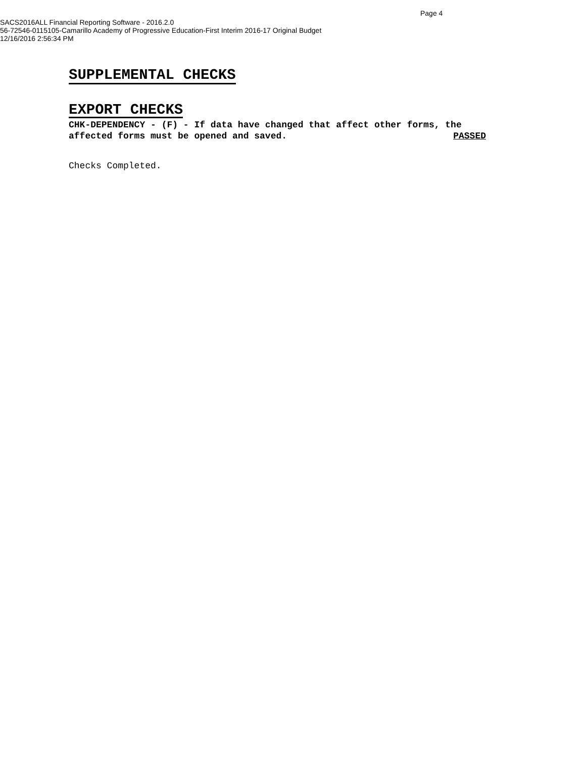Page 4
SACS2016ALL Financial Reporting Software - 2016.2.0
56-72546-0115105-Camarillo Academy of Progressive Education-First Interim 2016-17 Original Budget
12/16/2016 2:56:34 PM
SUPPLEMENTAL CHECKS
EXPORT CHECKS
CHK-DEPENDENCY - (F) - If data have changed that affect other forms, the
affected forms must be opened and saved. PASSED
Checks Completed.